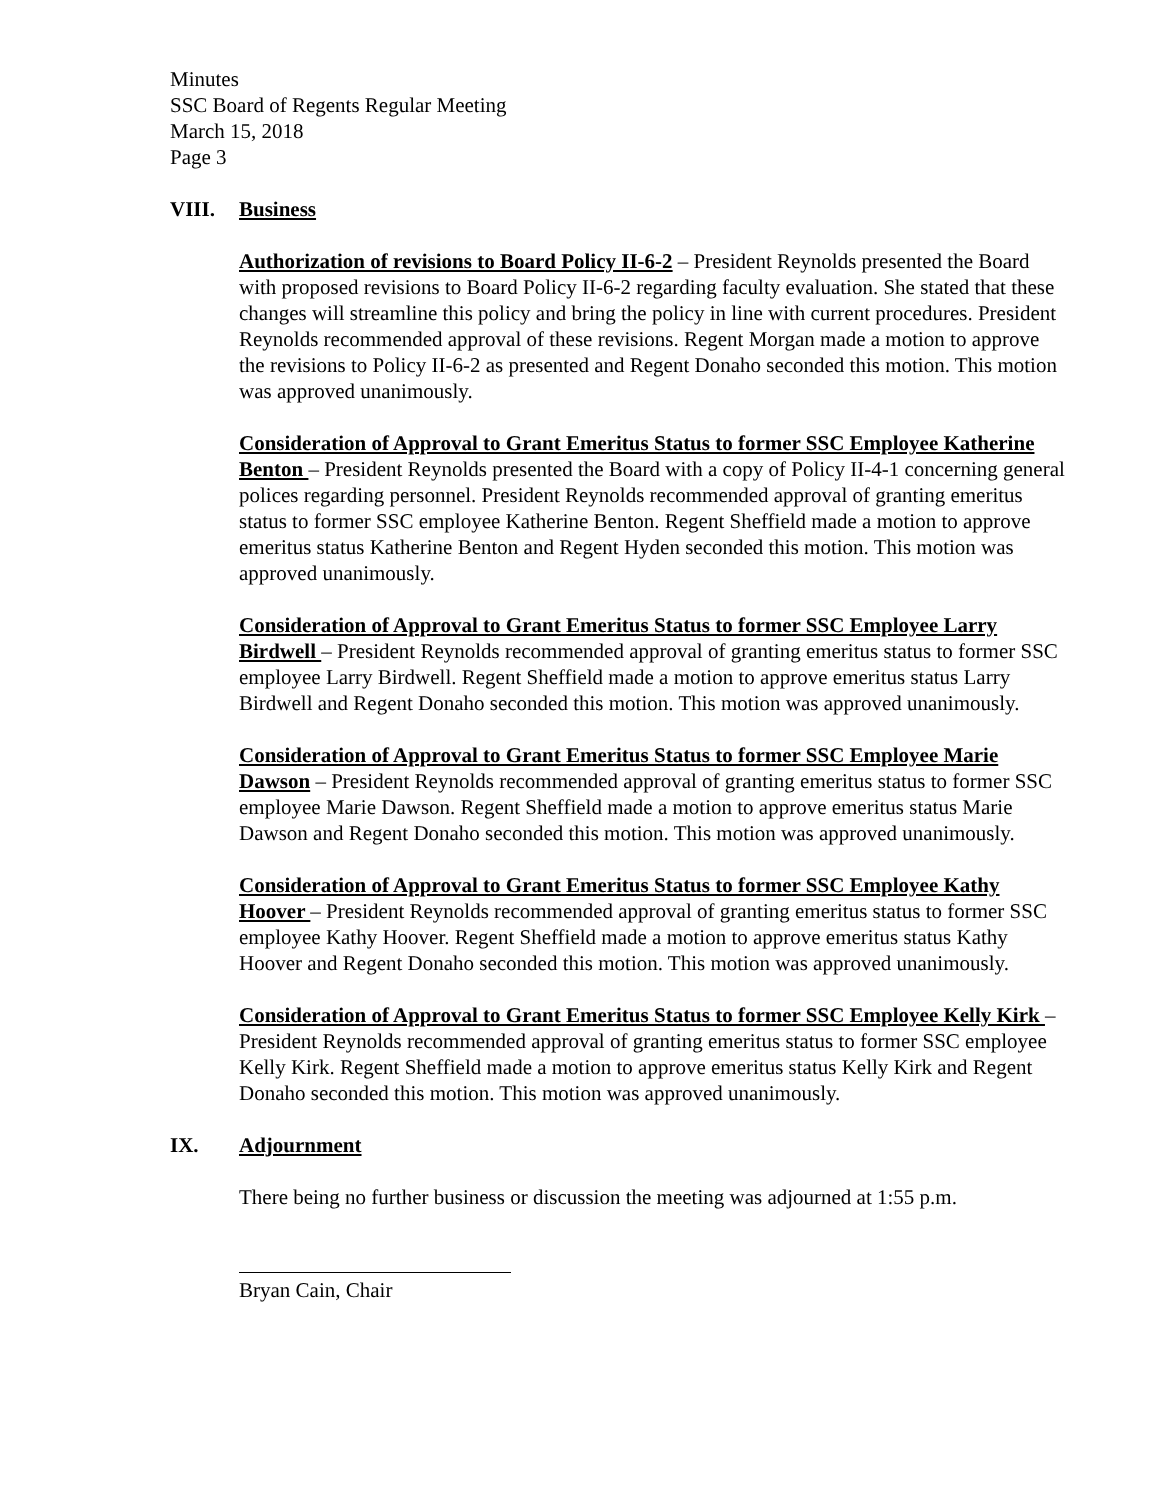Minutes
SSC Board of Regents Regular Meeting
March 15, 2018
Page 3
VIII. Business
Authorization of revisions to Board Policy II-6-2 – President Reynolds presented the Board with proposed revisions to Board Policy II-6-2 regarding faculty evaluation. She stated that these changes will streamline this policy and bring the policy in line with current procedures. President Reynolds recommended approval of these revisions. Regent Morgan made a motion to approve the revisions to Policy II-6-2 as presented and Regent Donaho seconded this motion. This motion was approved unanimously.
Consideration of Approval to Grant Emeritus Status to former SSC Employee Katherine Benton – President Reynolds presented the Board with a copy of Policy II-4-1 concerning general polices regarding personnel. President Reynolds recommended approval of granting emeritus status to former SSC employee Katherine Benton. Regent Sheffield made a motion to approve emeritus status Katherine Benton and Regent Hyden seconded this motion. This motion was approved unanimously.
Consideration of Approval to Grant Emeritus Status to former SSC Employee Larry Birdwell – President Reynolds recommended approval of granting emeritus status to former SSC employee Larry Birdwell. Regent Sheffield made a motion to approve emeritus status Larry Birdwell and Regent Donaho seconded this motion. This motion was approved unanimously.
Consideration of Approval to Grant Emeritus Status to former SSC Employee Marie Dawson – President Reynolds recommended approval of granting emeritus status to former SSC employee Marie Dawson. Regent Sheffield made a motion to approve emeritus status Marie Dawson and Regent Donaho seconded this motion. This motion was approved unanimously.
Consideration of Approval to Grant Emeritus Status to former SSC Employee Kathy Hoover – President Reynolds recommended approval of granting emeritus status to former SSC employee Kathy Hoover. Regent Sheffield made a motion to approve emeritus status Kathy Hoover and Regent Donaho seconded this motion. This motion was approved unanimously.
Consideration of Approval to Grant Emeritus Status to former SSC Employee Kelly Kirk – President Reynolds recommended approval of granting emeritus status to former SSC employee Kelly Kirk. Regent Sheffield made a motion to approve emeritus status Kelly Kirk and Regent Donaho seconded this motion. This motion was approved unanimously.
IX. Adjournment
There being no further business or discussion the meeting was adjourned at 1:55 p.m.
Bryan Cain, Chair